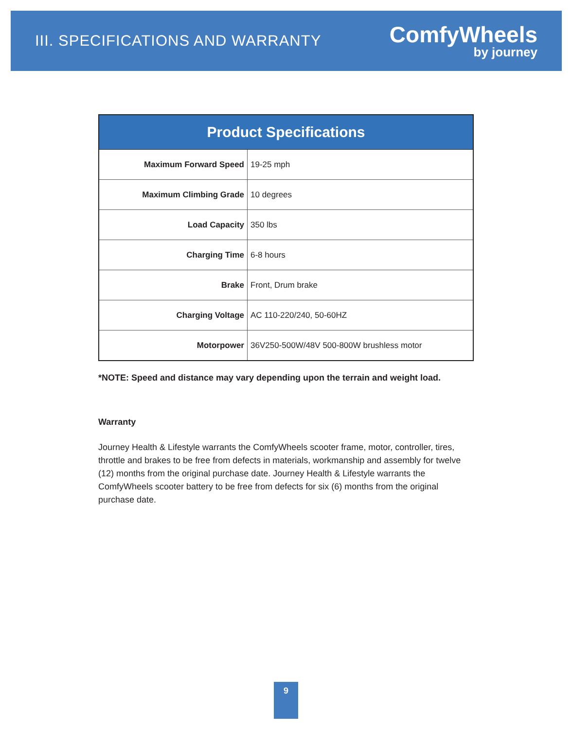III. SPECIFICATIONS AND WARRANTY
ComfyWheels
by journey
| Product Specifications | |
| --- | --- |
| Maximum Forward Speed | 19-25 mph |
| Maximum Climbing Grade | 10 degrees |
| Load Capacity | 350 lbs |
| Charging Time | 6-8 hours |
| Brake | Front, Drum brake |
| Charging Voltage | AC 110-220/240, 50-60HZ |
| Motorpower | 36V250-500W/48V 500-800W brushless motor |
*NOTE: Speed and distance may vary depending upon the terrain and weight load.
Warranty
Journey Health & Lifestyle warrants the ComfyWheels scooter frame, motor, controller, tires, throttle and brakes to be free from defects in materials, workmanship and assembly for twelve (12) months from the original purchase date. Journey Health & Lifestyle warrants the ComfyWheels scooter battery to be free from defects for six (6) months from the original purchase date.
9